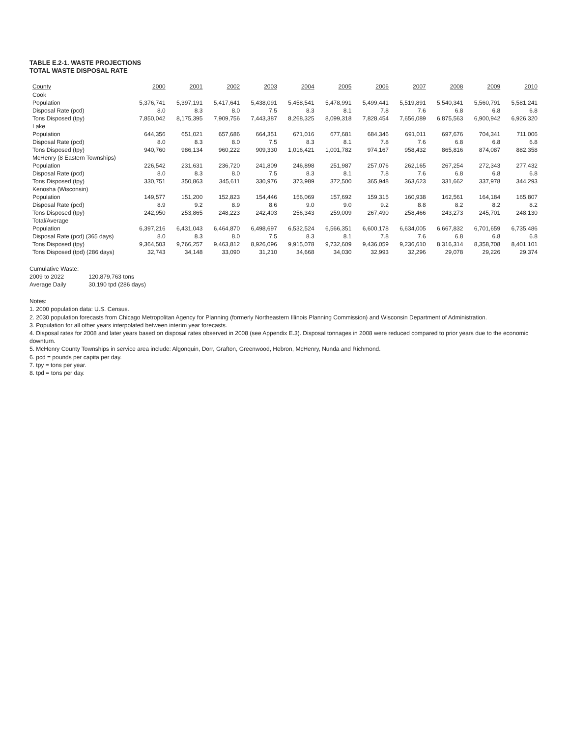TABLE E.2-1. WASTE PROJECTIONS
TOTAL WASTE DISPOSAL RATE
| County | 2000 | 2001 | 2002 | 2003 | 2004 | 2005 | 2006 | 2007 | 2008 | 2009 | 2010 |
| --- | --- | --- | --- | --- | --- | --- | --- | --- | --- | --- | --- |
| Cook | | | | | | | | | | | |
| Population | 5,376,741 | 5,397,191 | 5,417,641 | 5,438,091 | 5,458,541 | 5,478,991 | 5,499,441 | 5,519,891 | 5,540,341 | 5,560,791 | 5,581,241 |
| Disposal Rate (pcd) | 8.0 | 8.3 | 8.0 | 7.5 | 8.3 | 8.1 | 7.8 | 7.6 | 6.8 | 6.8 | 6.8 |
| Tons Disposed (tpy) | 7,850,042 | 8,175,395 | 7,909,756 | 7,443,387 | 8,268,325 | 8,099,318 | 7,828,454 | 7,656,089 | 6,875,563 | 6,900,942 | 6,926,320 |
| Lake | | | | | | | | | | | |
| Population | 644,356 | 651,021 | 657,686 | 664,351 | 671,016 | 677,681 | 684,346 | 691,011 | 697,676 | 704,341 | 711,006 |
| Disposal Rate (pcd) | 8.0 | 8.3 | 8.0 | 7.5 | 8.3 | 8.1 | 7.8 | 7.6 | 6.8 | 6.8 | 6.8 |
| Tons Disposed (tpy) | 940,760 | 986,134 | 960,222 | 909,330 | 1,016,421 | 1,001,782 | 974,167 | 958,432 | 865,816 | 874,087 | 882,358 |
| McHenry (8 Eastern Townships) | | | | | | | | | | | |
| Population | 226,542 | 231,631 | 236,720 | 241,809 | 246,898 | 251,987 | 257,076 | 262,165 | 267,254 | 272,343 | 277,432 |
| Disposal Rate (pcd) | 8.0 | 8.3 | 8.0 | 7.5 | 8.3 | 8.1 | 7.8 | 7.6 | 6.8 | 6.8 | 6.8 |
| Tons Disposed (tpy) | 330,751 | 350,863 | 345,611 | 330,976 | 373,989 | 372,500 | 365,948 | 363,623 | 331,662 | 337,978 | 344,293 |
| Kenosha (Wisconsin) | | | | | | | | | | | |
| Population | 149,577 | 151,200 | 152,823 | 154,446 | 156,069 | 157,692 | 159,315 | 160,938 | 162,561 | 164,184 | 165,807 |
| Disposal Rate (pcd) | 8.9 | 9.2 | 8.9 | 8.6 | 9.0 | 9.0 | 9.2 | 8.8 | 8.2 | 8.2 | 8.2 |
| Tons Disposed (tpy) | 242,950 | 253,865 | 248,223 | 242,403 | 256,343 | 259,009 | 267,490 | 258,466 | 243,273 | 245,701 | 248,130 |
| Total/Average | | | | | | | | | | | |
| Population | 6,397,216 | 6,431,043 | 6,464,870 | 6,498,697 | 6,532,524 | 6,566,351 | 6,600,178 | 6,634,005 | 6,667,832 | 6,701,659 | 6,735,486 |
| Disposal Rate (pcd) (365 days) | 8.0 | 8.3 | 8.0 | 7.5 | 8.3 | 8.1 | 7.8 | 7.6 | 6.8 | 6.8 | 6.8 |
| Tons Disposed (tpy) | 9,364,503 | 9,766,257 | 9,463,812 | 8,926,096 | 9,915,078 | 9,732,609 | 9,436,059 | 9,236,610 | 8,316,314 | 8,358,708 | 8,401,101 |
| Tons Disposed (tpd) (286 days) | 32,743 | 34,148 | 33,090 | 31,210 | 34,668 | 34,030 | 32,993 | 32,296 | 29,078 | 29,226 | 29,374 |
| Cumulative Waste: | |
| 2009 to 2022 | 120,879,763 tons |
| Average Daily | 30,190 tpd (286 days) |
Notes:
1. 2000 population data: U.S. Census.
2. 2030 population forecasts from Chicago Metropolitan Agency for Planning (formerly Northeastern Illinois Planning Commission) and Wisconsin Department of Administration.
3. Population for all other years interpolated between interim year forecasts.
4. Disposal rates for 2008 and later years based on disposal rates observed in 2008 (see Appendix E.3). Disposal tonnages in 2008 were reduced compared to prior years due to the economic downturn.
5. McHenry County Townships in service area include: Algonquin, Dorr, Grafton, Greenwood, Hebron, McHenry, Nunda and Richmond.
6. pcd = pounds per capita per day.
7. tpy = tons per year.
8. tpd = tons per day.